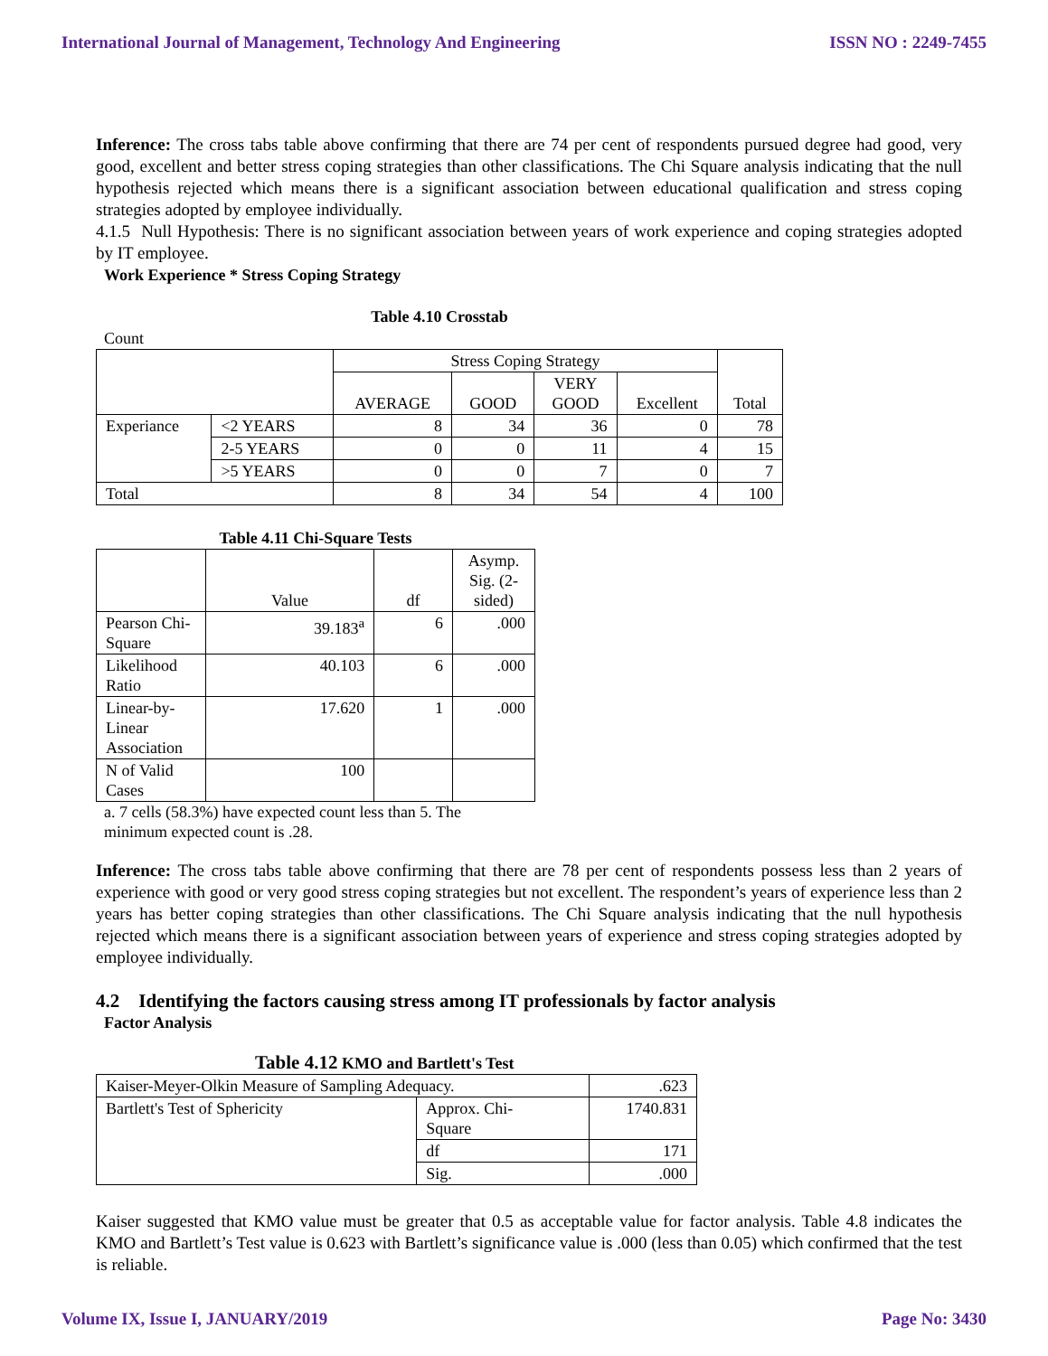International Journal of Management, Technology And Engineering ISSN NO : 2249-7455
Inference: The cross tabs table above confirming that there are 74 per cent of respondents pursued degree had good, very good, excellent and better stress coping strategies than other classifications. The Chi Square analysis indicating that the null hypothesis rejected which means there is a significant association between educational qualification and stress coping strategies adopted by employee individually.
4.1.5 Null Hypothesis: There is no significant association between years of work experience and coping strategies adopted by IT employee.
Work Experience * Stress Coping Strategy
Table 4.10 Crosstab
Count
| | | Stress Coping Strategy | | | | Total |
| | | AVERAGE | GOOD | VERY GOOD | Excellent | |
| Experiance | <2 YEARS | 8 | 34 | 36 | 0 | 78 |
| | 2-5 YEARS | 0 | 0 | 11 | 4 | 15 |
| | >5 YEARS | 0 | 0 | 7 | 0 | 7 |
| Total | | 8 | 34 | 54 | 4 | 100 |
Table 4.11 Chi-Square Tests
| | Value | df | Asymp. Sig. (2- sided) |
| Pearson Chi- Square | 39.183<sup>a</sup> | 6 | .000 |
| Likelihood Ratio | 40.103 | 6 | .000 |
| Linear-by- Linear Association | 17.620 | 1 | .000 |
| N of Valid Cases | 100 | | |
a. 7 cells (58.3%) have expected count less than 5. The
minimum expected count is .28.
Inference: The cross tabs table above confirming that there are 78 per cent of respondents possess less than 2 years of experience with good or very good stress coping strategies but not excellent. The respondent’s years of experience less than 2 years has better coping strategies than other classifications. The Chi Square analysis indicating that the null hypothesis rejected which means there is a significant association between years of experience and stress coping strategies adopted by employee individually.
4.2 Identifying the factors causing stress among IT professionals by factor analysis
Factor Analysis
Table 4.12 KMO and Bartlett's Test
| Kaiser-Meyer-Olkin Measure of Sampling Adequacy. | | .623 |
| Bartlett's Test of Sphericity | Approx. Chi- Square | 1740.831 |
| | df | 171 |
| | Sig. | .000 |
Kaiser suggested that KMO value must be greater that 0.5 as acceptable value for factor analysis. Table 4.8 indicates the KMO and Bartlett’s Test value is 0.623 with Bartlett’s significance value is .000 (less than 0.05) which confirmed that the test is reliable.
Volume IX, Issue I, JANUARY/2019 Page No: 3430